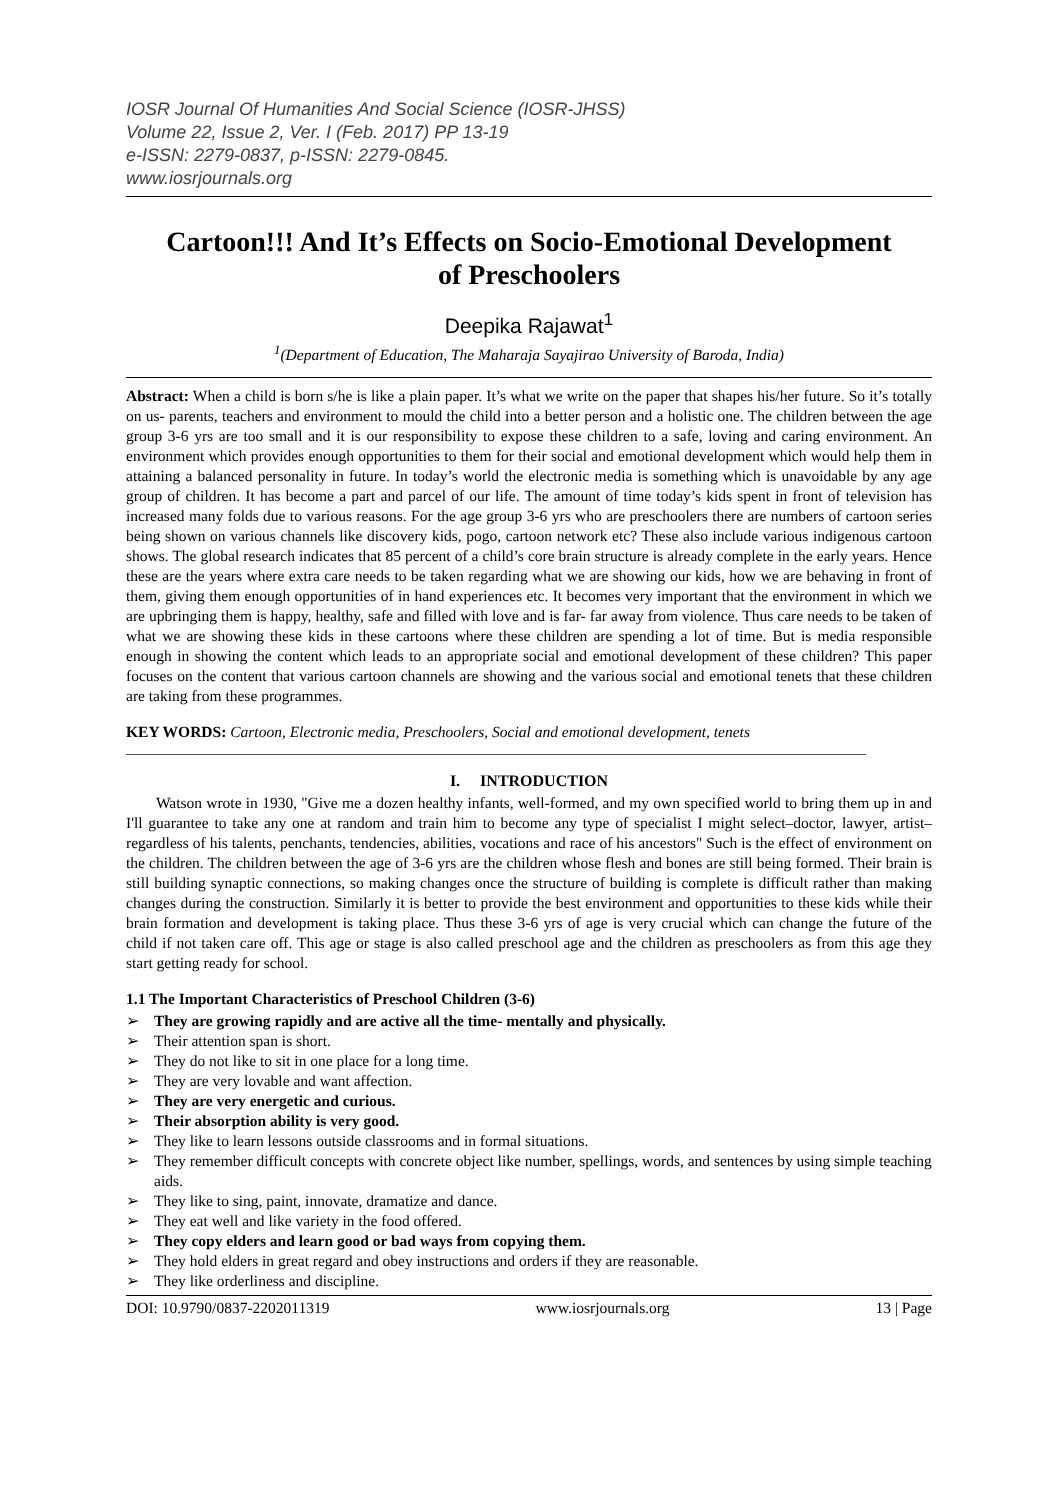IOSR Journal Of Humanities And Social Science (IOSR-JHSS)
Volume 22, Issue 2, Ver. I (Feb. 2017) PP 13-19
e-ISSN: 2279-0837, p-ISSN: 2279-0845.
www.iosrjournals.org
Cartoon!!! And It’s Effects on Socio-Emotional Development of Preschoolers
Deepika Rajawat<sup>1</sup>
<sup>1</sup> (Department of Education, The Maharaja Sayajirao University of Baroda, India)
Abstract: When a child is born s/he is like a plain paper. It’s what we write on the paper that shapes his/her future. So it’s totally on us- parents, teachers and environment to mould the child into a better person and a holistic one. The children between the age group 3-6 yrs are too small and it is our responsibility to expose these children to a safe, loving and caring environment. An environment which provides enough opportunities to them for their social and emotional development which would help them in attaining a balanced personality in future. In today’s world the electronic media is something which is unavoidable by any age group of children. It has become a part and parcel of our life. The amount of time today’s kids spent in front of television has increased many folds due to various reasons. For the age group 3-6 yrs who are preschoolers there are numbers of cartoon series being shown on various channels like discovery kids, pogo, cartoon network etc? These also include various indigenous cartoon shows. The global research indicates that 85 percent of a child’s core brain structure is already complete in the early years. Hence these are the years where extra care needs to be taken regarding what we are showing our kids, how we are behaving in front of them, giving them enough opportunities of in hand experiences etc. It becomes very important that the environment in which we are upbringing them is happy, healthy, safe and filled with love and is far- far away from violence. Thus care needs to be taken of what we are showing these kids in these cartoons where these children are spending a lot of time. But is media responsible enough in showing the content which leads to an appropriate social and emotional development of these children? This paper focuses on the content that various cartoon channels are showing and the various social and emotional tenets that these children are taking from these programmes.
KEY WORDS: Cartoon, Electronic media, Preschoolers, Social and emotional development, tenets
I. INTRODUCTION
Watson wrote in 1930, "Give me a dozen healthy infants, well-formed, and my own specified world to bring them up in and I'll guarantee to take any one at random and train him to become any type of specialist I might select–doctor, lawyer, artist–regardless of his talents, penchants, tendencies, abilities, vocations and race of his ancestors" Such is the effect of environment on the children. The children between the age of 3-6 yrs are the children whose flesh and bones are still being formed. Their brain is still building synaptic connections, so making changes once the structure of building is complete is difficult rather than making changes during the construction. Similarly it is better to provide the best environment and opportunities to these kids while their brain formation and development is taking place. Thus these 3-6 yrs of age is very crucial which can change the future of the child if not taken care off. This age or stage is also called preschool age and the children as preschoolers as from this age they start getting ready for school.
1.1 The Important Characteristics of Preschool Children (3-6)
➢ They are growing rapidly and are active all the time- mentally and physically.
➢ Their attention span is short.
➢ They do not like to sit in one place for a long time.
➢ They are very lovable and want affection.
➢ They are very energetic and curious.
➢ Their absorption ability is very good.
➢ They like to learn lessons outside classrooms and in formal situations.
➢ They remember difficult concepts with concrete object like number, spellings, words, and sentences by using simple teaching aids.
➢ They like to sing, paint, innovate, dramatize and dance.
➢ They eat well and like variety in the food offered.
➢ They copy elders and learn good or bad ways from copying them.
➢ They hold elders in great regard and obey instructions and orders if they are reasonable.
➢ They like orderliness and discipline.
DOI: 10.9790/0837-2202011319 www.iosrjournals.org 13 | Page